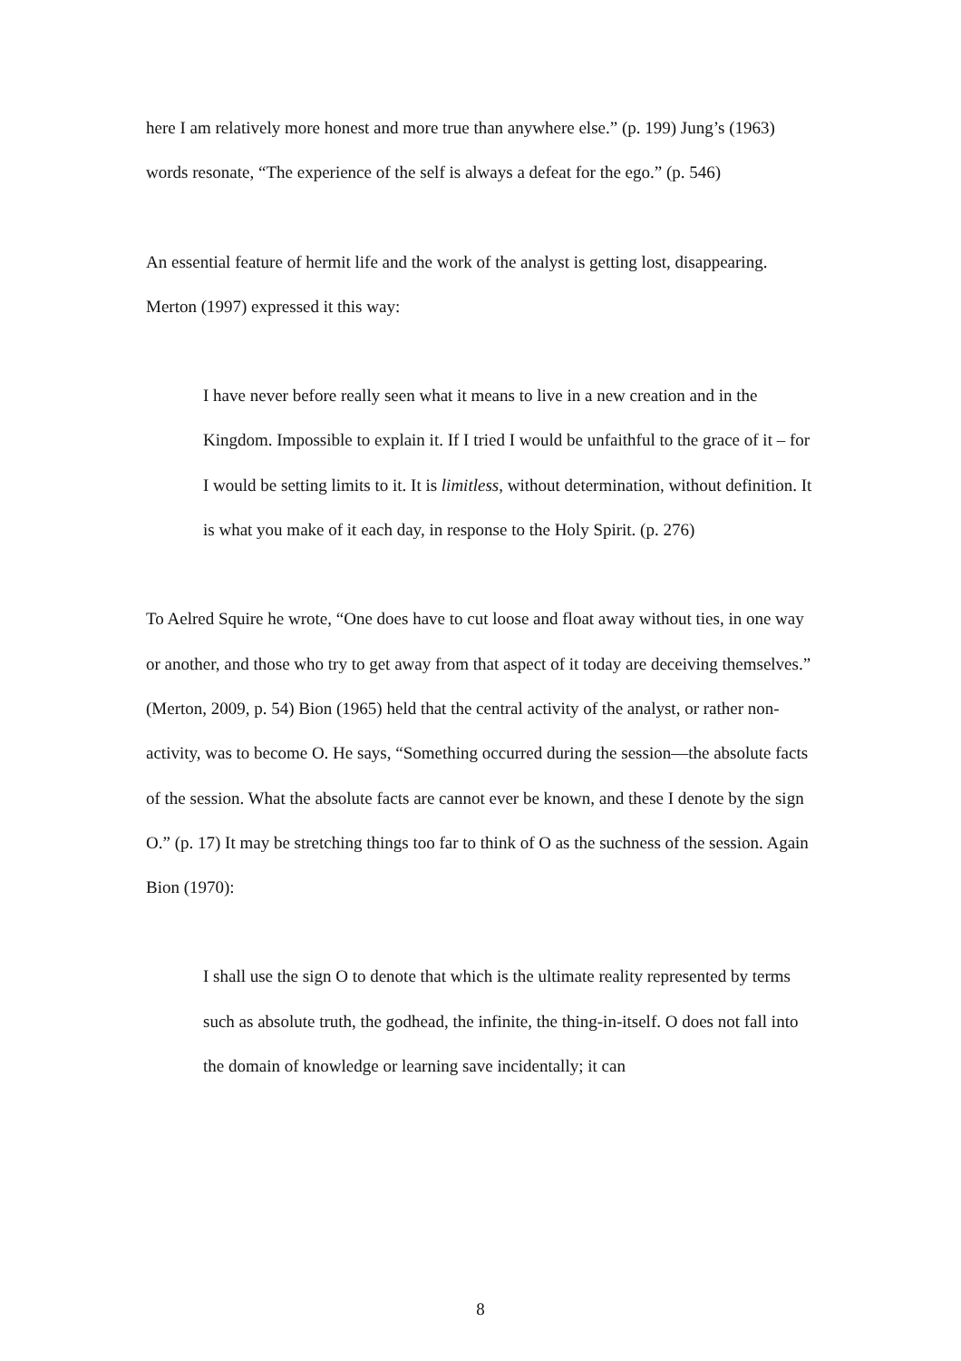here I am relatively more honest and more true than anywhere else.” (p. 199) Jung’s (1963) words resonate, “The experience of the self is always a defeat for the ego.” (p. 546)
An essential feature of hermit life and the work of the analyst is getting lost, disappearing. Merton (1997) expressed it this way:
I have never before really seen what it means to live in a new creation and in the Kingdom. Impossible to explain it. If I tried I would be unfaithful to the grace of it – for I would be setting limits to it. It is limitless, without determination, without definition. It is what you make of it each day, in response to the Holy Spirit. (p. 276)
To Aelred Squire he wrote, “One does have to cut loose and float away without ties, in one way or another, and those who try to get away from that aspect of it today are deceiving themselves.” (Merton, 2009, p. 54) Bion (1965) held that the central activity of the analyst, or rather non-activity, was to become O. He says, “Something occurred during the session—the absolute facts of the session. What the absolute facts are cannot ever be known, and these I denote by the sign O.” (p. 17) It may be stretching things too far to think of O as the suchness of the session. Again Bion (1970):
I shall use the sign O to denote that which is the ultimate reality represented by terms such as absolute truth, the godhead, the infinite, the thing-in-itself. O does not fall into the domain of knowledge or learning save incidentally; it can
8